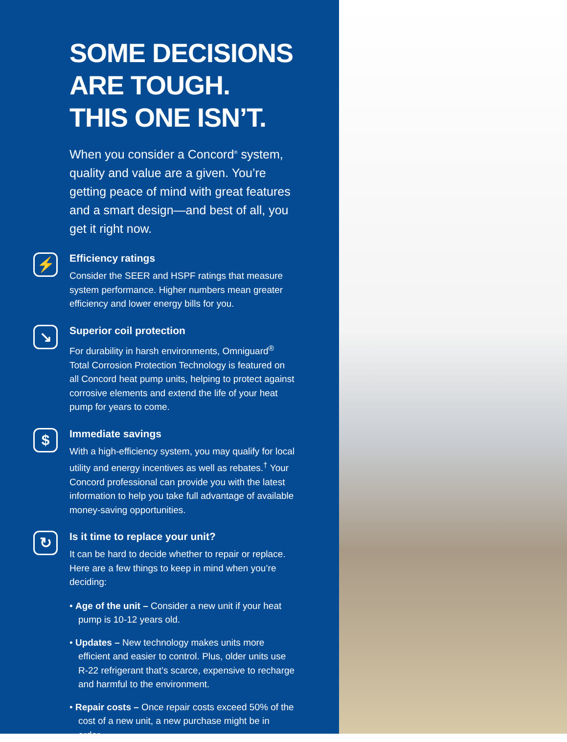SOME DECISIONS
ARE TOUGH.
THIS ONE ISN’T.
When you consider a Concord<sup>®</sup> system, quality and value are a given. You’re getting peace of mind with great features and a smart design—and best of all, you get it right now.
⚡
Efficiency ratings
Consider the SEER and HSPF ratings that measure system performance. Higher numbers mean greater efficiency and lower energy bills for you.
↘
Superior coil protection
For durability in harsh environments, Omniguard<sup>®</sup> Total Corrosion Protection Technology is featured on all Concord heat pump units, helping to protect against corrosive elements and extend the life of your heat pump for years to come.
$
Immediate savings
With a high-efficiency system, you may qualify for local utility and energy incentives as well as rebates.<sup>†</sup> Your Concord professional can provide you with the latest information to help you take full advantage of available money-saving opportunities.
↻
Is it time to replace your unit?
It can be hard to decide whether to repair or replace. Here are a few things to keep in mind when you’re deciding:
• Age of the unit – Consider a new unit if your heat pump is 10-12 years old.
• Updates – New technology makes units more efficient and easier to control. Plus, older units use R-22 refrigerant that’s scarce, expensive to recharge and harmful to the environment.
• Repair costs – Once repair costs exceed 50% of the cost of a new unit, a new purchase might be in order.